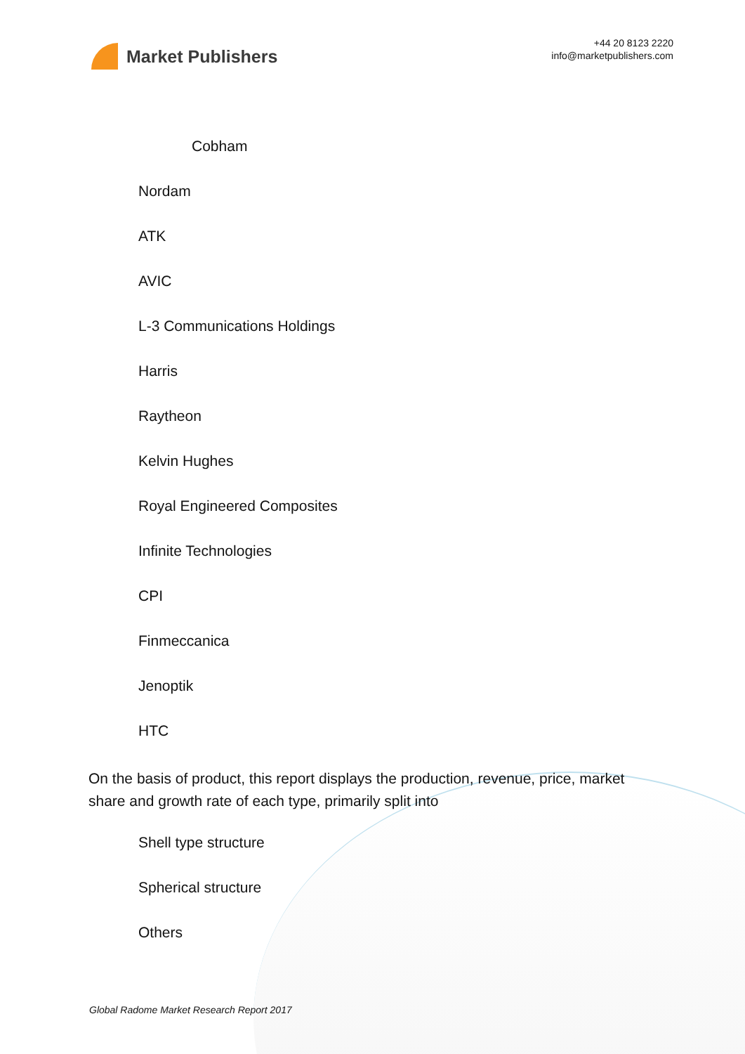Market Publishers
+44 20 8123 2220
info@marketpublishers.com
Cobham
Nordam
ATK
AVIC
L-3 Communications Holdings
Harris
Raytheon
Kelvin Hughes
Royal Engineered Composites
Infinite Technologies
CPI
Finmeccanica
Jenoptik
HTC
On the basis of product, this report displays the production, revenue, price, market share and growth rate of each type, primarily split into
Shell type structure
Spherical structure
Others
Global Radome Market Research Report 2017